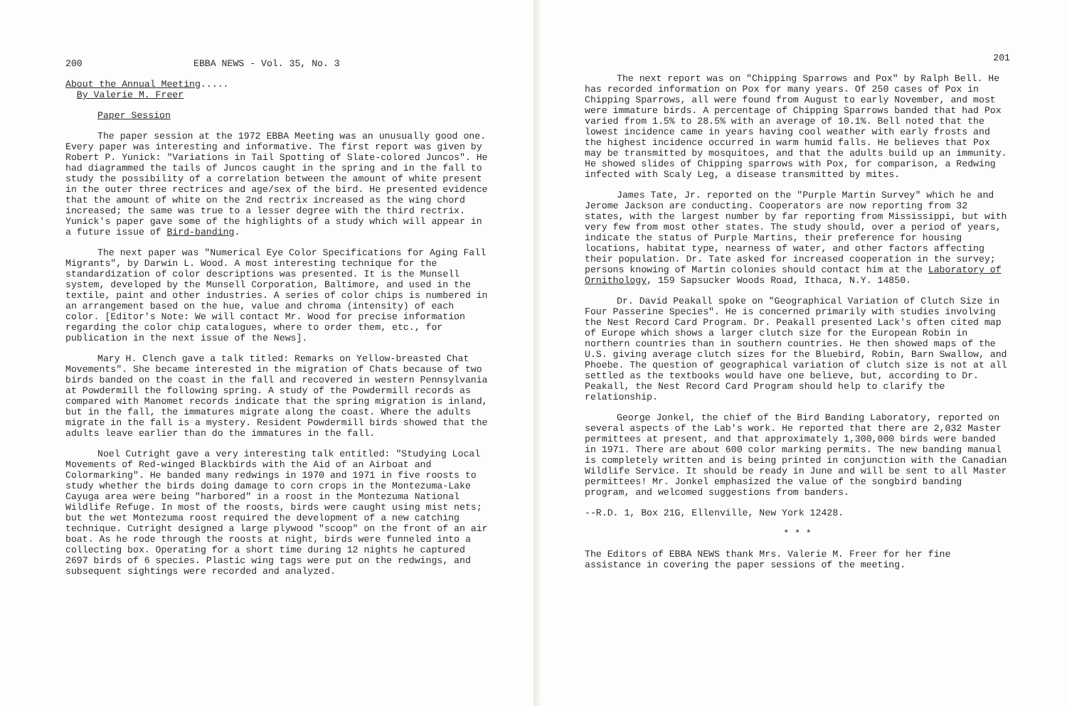200 EBBA NEWS - Vol. 35, No. 3
About the Annual Meeting.....
By Valerie M. Freer
Paper Session
The paper session at the 1972 EBBA Meeting was an unusually good one. Every paper was interesting and informative. The first report was given by Robert P. Yunick: "Variations in Tail Spotting of Slate-colored Juncos". He had diagrammed the tails of Juncos caught in the spring and in the fall to study the possibility of a correlation between the amount of white present in the outer three rectrices and age/sex of the bird. He presented evidence that the amount of white on the 2nd rectrix increased as the wing chord increased; the same was true to a lesser degree with the third rectrix. Yunick's paper gave some of the highlights of a study which will appear in a future issue of Bird-banding.
The next paper was "Numerical Eye Color Specifications for Aging Fall Migrants", by Darwin L. Wood. A most interesting technique for the standardization of color descriptions was presented. It is the Munsell system, developed by the Munsell Corporation, Baltimore, and used in the textile, paint and other industries. A series of color chips is numbered in an arrangement based on the hue, value and chroma (intensity) of each color. [Editor's Note: We will contact Mr. Wood for precise information regarding the color chip catalogues, where to order them, etc., for publication in the next issue of the News].
Mary H. Clench gave a talk titled: Remarks on Yellow-breasted Chat Movements". She became interested in the migration of Chats because of two birds banded on the coast in the fall and recovered in western Pennsylvania at Powdermill the following spring. A study of the Powdermill records as compared with Manomet records indicate that the spring migration is inland, but in the fall, the immatures migrate along the coast. Where the adults migrate in the fall is a mystery. Resident Powdermill birds showed that the adults leave earlier than do the immatures in the fall.
Noel Cutright gave a very interesting talk entitled: "Studying Local Movements of Red-winged Blackbirds with the Aid of an Airboat and Colormarking". He banded many redwings in 1970 and 1971 in five roosts to study whether the birds doing damage to corn crops in the Montezuma-Lake Cayuga area were being "harbored" in a roost in the Montezuma National Wildlife Refuge. In most of the roosts, birds were caught using mist nets; but the wet Montezuma roost required the development of a new catching technique. Cutright designed a large plywood "scoop" on the front of an air boat. As he rode through the roosts at night, birds were funneled into a collecting box. Operating for a short time during 12 nights he captured 2697 birds of 6 species. Plastic wing tags were put on the redwings, and subsequent sightings were recorded and analyzed.
201
The next report was on "Chipping Sparrows and Pox" by Ralph Bell. He has recorded information on Pox for many years. Of 250 cases of Pox in Chipping Sparrows, all were found from August to early November, and most were immature birds. A percentage of Chipping Sparrows banded that had Pox varied from 1.5% to 28.5% with an average of 10.1%. Bell noted that the lowest incidence came in years having cool weather with early frosts and the highest incidence occurred in warm humid falls. He believes that Pox may be transmitted by mosquitoes, and that the adults build up an immunity. He showed slides of Chipping sparrows with Pox, for comparison, a Redwing infected with Scaly Leg, a disease transmitted by mites.
James Tate, Jr. reported on the "Purple Martin Survey" which he and Jerome Jackson are conducting. Cooperators are now reporting from 32 states, with the largest number by far reporting from Mississippi, but with very few from most other states. The study should, over a period of years, indicate the status of Purple Martins, their preference for housing locations, habitat type, nearness of water, and other factors affecting their population. Dr. Tate asked for increased cooperation in the survey; persons knowing of Martin colonies should contact him at the Laboratory of Ornithology, 159 Sapsucker Woods Road, Ithaca, N.Y. 14850.
Dr. David Peakall spoke on "Geographical Variation of Clutch Size in Four Passerine Species". He is concerned primarily with studies involving the Nest Record Card Program. Dr. Peakall presented Lack's often cited map of Europe which shows a larger clutch size for the European Robin in northern countries than in southern countries. He then showed maps of the U.S. giving average clutch sizes for the Bluebird, Robin, Barn Swallow, and Phoebe. The question of geographical variation of clutch size is not at all settled as the textbooks would have one believe, but, according to Dr. Peakall, the Nest Record Card Program should help to clarify the relationship.
George Jonkel, the chief of the Bird Banding Laboratory, reported on several aspects of the Lab's work. He reported that there are 2,032 Master permittees at present, and that approximately 1,300,000 birds were banded in 1971. There are about 600 color marking permits. The new banding manual is completely written and is being printed in conjunction with the Canadian Wildlife Service. It should be ready in June and will be sent to all Master permittees! Mr. Jonkel emphasized the value of the songbird banding program, and welcomed suggestions from banders.
--R.D. 1, Box 21G, Ellenville, New York 12428.
* * *
The Editors of EBBA NEWS thank Mrs. Valerie M. Freer for her fine assistance in covering the paper sessions of the meeting.